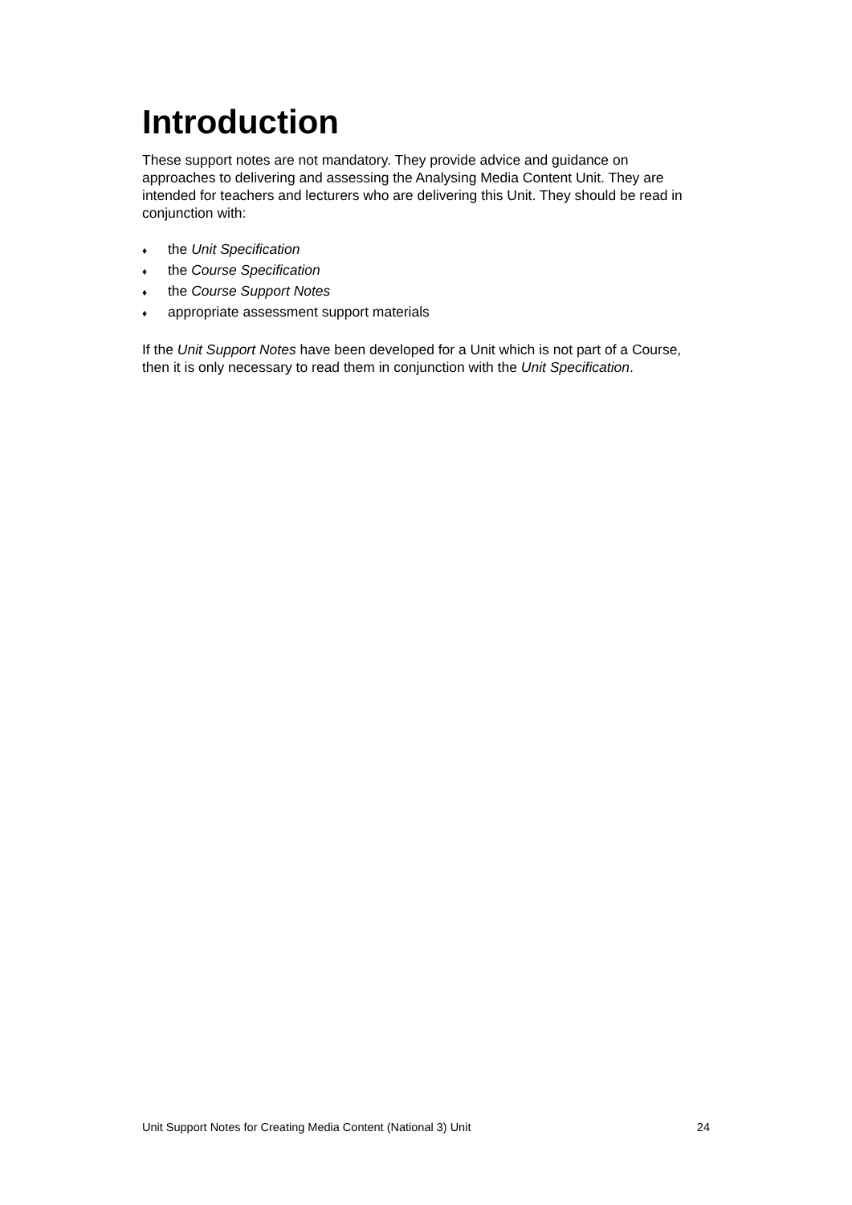Introduction
These support notes are not mandatory. They provide advice and guidance on approaches to delivering and assessing the Analysing Media Content Unit. They are intended for teachers and lecturers who are delivering this Unit. They should be read in conjunction with:
♦ the Unit Specification
♦ the Course Specification
♦ the Course Support Notes
♦ appropriate assessment support materials
If the Unit Support Notes have been developed for a Unit which is not part of a Course, then it is only necessary to read them in conjunction with the Unit Specification.
Unit Support Notes for Creating Media Content (National 3) Unit 24